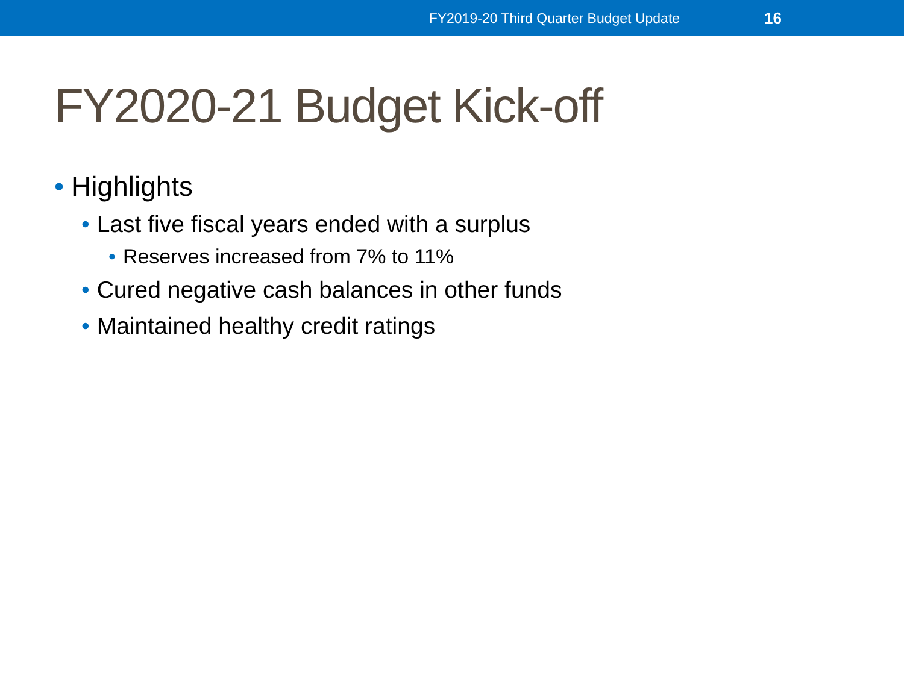FY2019-20 Third Quarter Budget Update 16
FY2020-21 Budget Kick-off
• Highlights
• Last five fiscal years ended with a surplus
• Reserves increased from 7% to 11%
• Cured negative cash balances in other funds
• Maintained healthy credit ratings